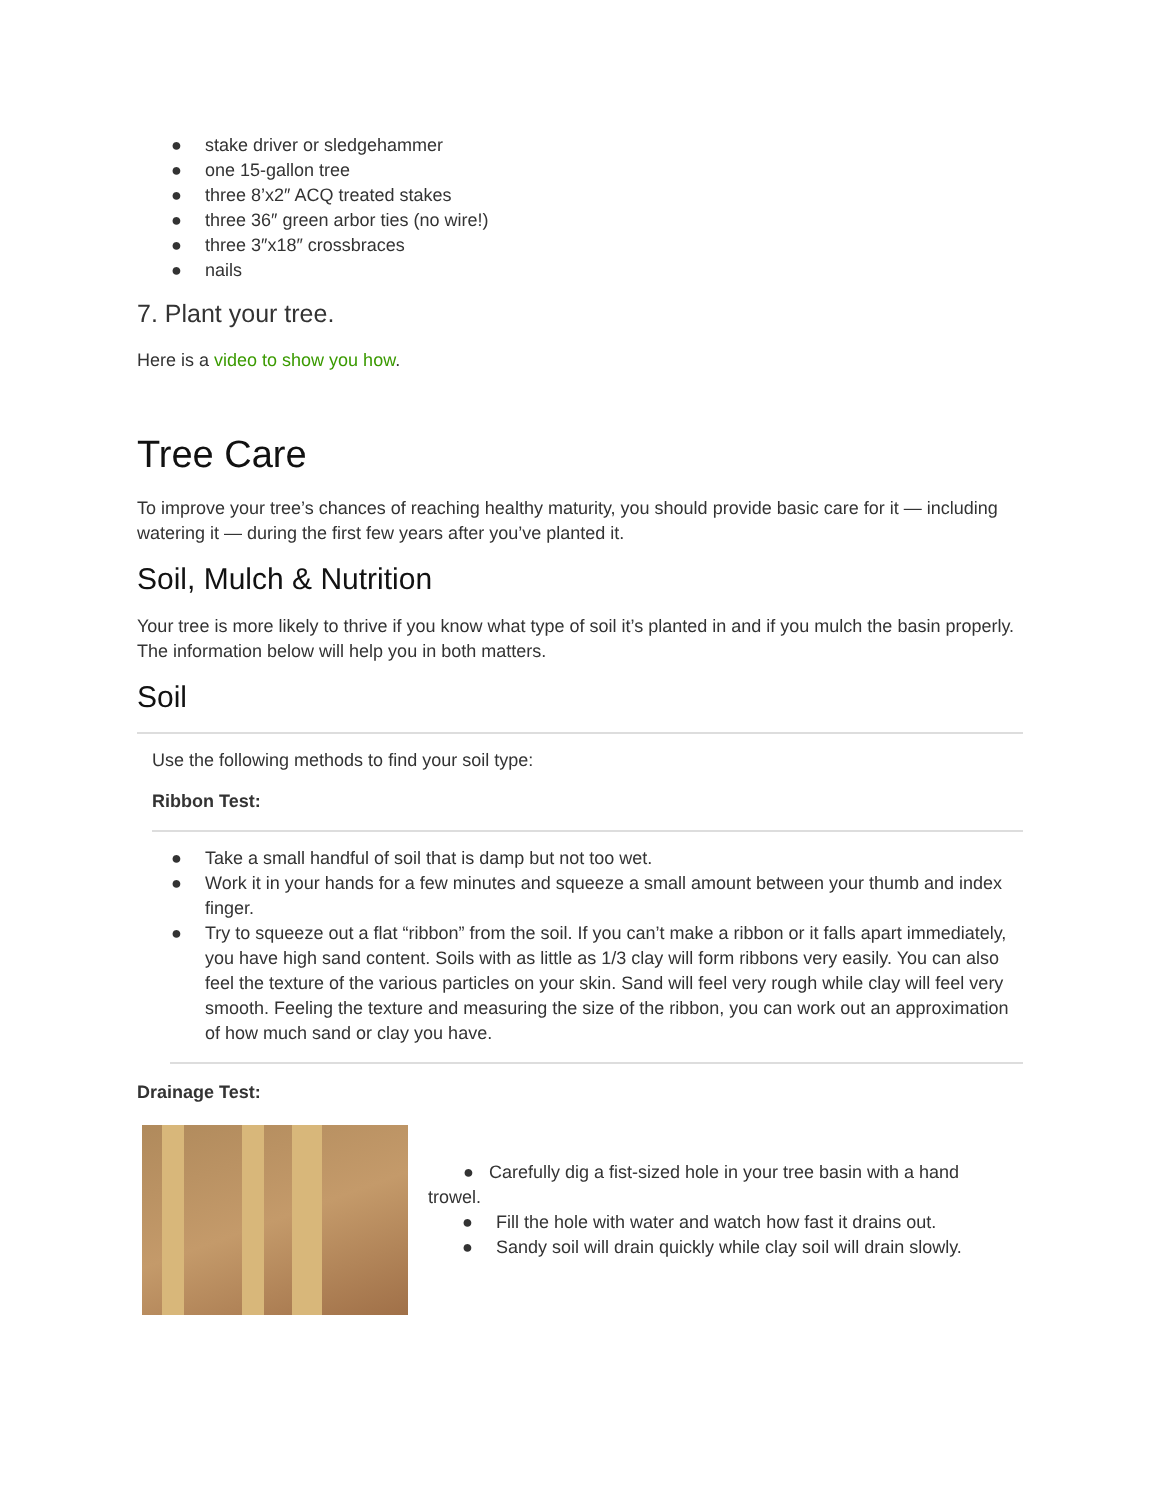● stake driver or sledgehammer
● one 15-gallon tree
● three 8’x2″ ACQ treated stakes
● three 36″ green arbor ties (no wire!)
● three 3″x18″ crossbraces
● nails
7. Plant your tree.
Here is a video to show you how.
Tree Care
To improve your tree’s chances of reaching healthy maturity, you should provide basic care for it — including watering it — during the first few years after you’ve planted it.
Soil, Mulch & Nutrition
Your tree is more likely to thrive if you know what type of soil it’s planted in and if you mulch the basin properly. The information below will help you in both matters.
Soil
Use the following methods to find your soil type:
Ribbon Test:
● Take a small handful of soil that is damp but not too wet.
● Work it in your hands for a few minutes and squeeze a small amount between your thumb and index finger.
● Try to squeeze out a flat “ribbon” from the soil. If you can’t make a ribbon or it falls apart immediately, you have high sand content. Soils with as little as 1/3 clay will form ribbons very easily. You can also feel the texture of the various particles on your skin. Sand will feel very rough while clay will feel very smooth. Feeling the texture and measuring the size of the ribbon, you can work out an approximation of how much sand or clay you have.
Drainage Test:
● Carefully dig a fist-sized hole in your tree basin with a hand trowel.
● Fill the hole with water and watch how fast it drains out.
● Sandy soil will drain quickly while clay soil will drain slowly.